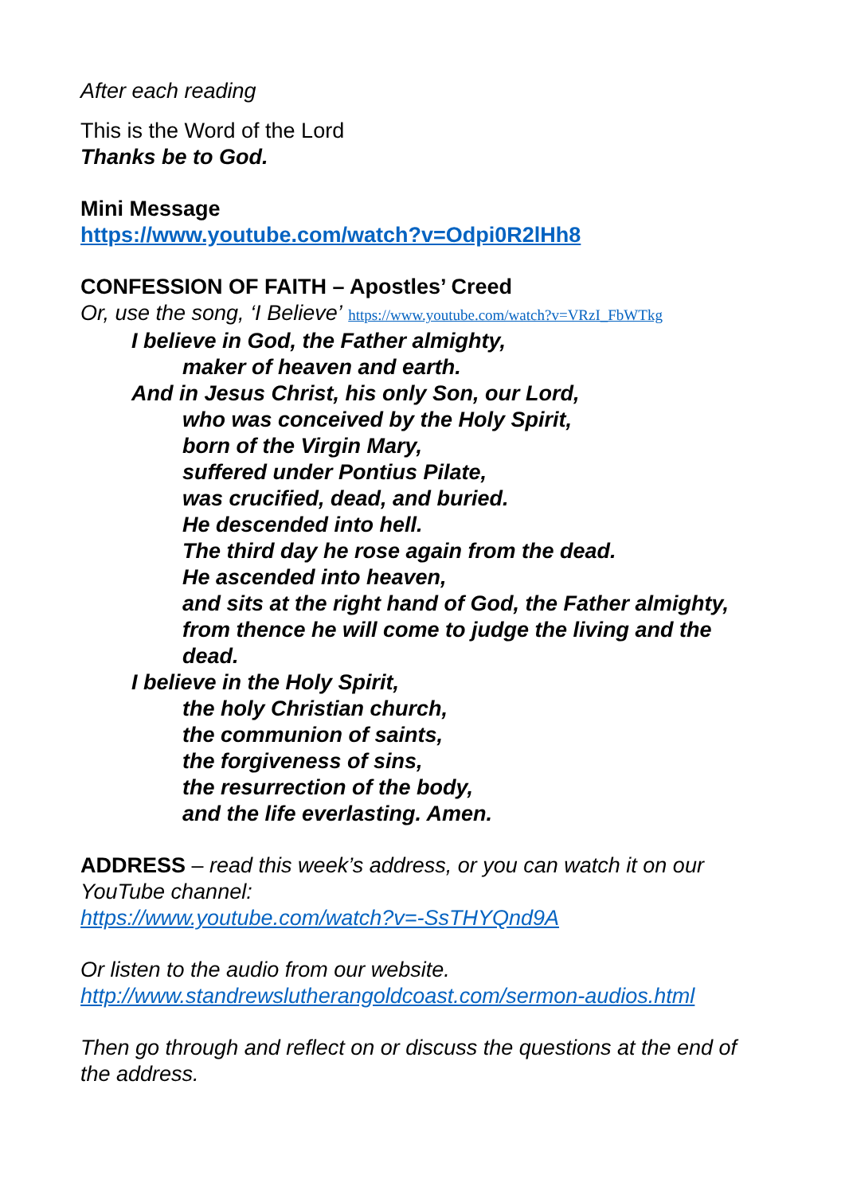After each reading
This is the Word of the Lord
Thanks be to God.
Mini Message
https://www.youtube.com/watch?v=Odpi0R2lHh8
CONFESSION OF FAITH – Apostles’ Creed
Or, use the song, ‘I Believe’ https://www.youtube.com/watch?v=VRzI_FbWTkg
I believe in God, the Father almighty,
maker of heaven and earth.
And in Jesus Christ, his only Son, our Lord,
who was conceived by the Holy Spirit,
born of the Virgin Mary,
suffered under Pontius Pilate,
was crucified, dead, and buried.
He descended into hell.
The third day he rose again from the dead.
He ascended into heaven,
and sits at the right hand of God, the Father almighty,
from thence he will come to judge the living and the dead.
I believe in the Holy Spirit,
the holy Christian church,
the communion of saints,
the forgiveness of sins,
the resurrection of the body,
and the life everlasting. Amen.
ADDRESS – read this week’s address, or you can watch it on our YouTube channel:
https://www.youtube.com/watch?v=-SsTHYQnd9A
Or listen to the audio from our website.
http://www.standrewslutherangoldcoast.com/sermon-audios.html
Then go through and reflect on or discuss the questions at the end of the address.